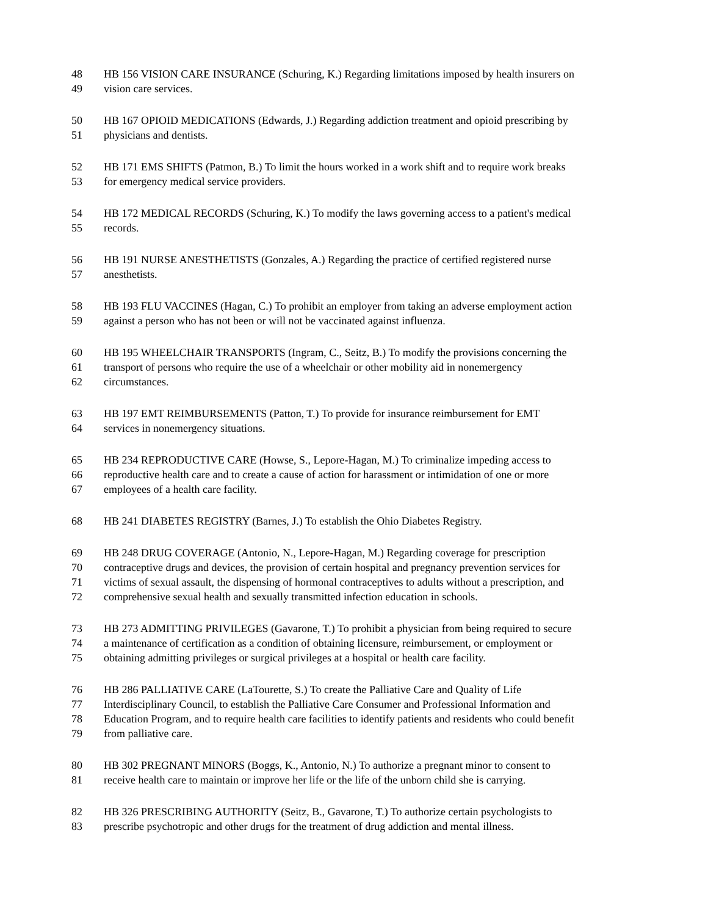48 HB 156 VISION CARE INSURANCE (Schuring, K.) Regarding limitations imposed by health insurers on
49 vision care services.
50 HB 167 OPIOID MEDICATIONS (Edwards, J.) Regarding addiction treatment and opioid prescribing by
51 physicians and dentists.
52 HB 171 EMS SHIFTS (Patmon, B.) To limit the hours worked in a work shift and to require work breaks
53 for emergency medical service providers.
54 HB 172 MEDICAL RECORDS (Schuring, K.) To modify the laws governing access to a patient's medical
55 records.
56 HB 191 NURSE ANESTHETISTS (Gonzales, A.) Regarding the practice of certified registered nurse
57 anesthetists.
58 HB 193 FLU VACCINES (Hagan, C.) To prohibit an employer from taking an adverse employment action
59 against a person who has not been or will not be vaccinated against influenza.
60 HB 195 WHEELCHAIR TRANSPORTS (Ingram, C., Seitz, B.) To modify the provisions concerning the
61 transport of persons who require the use of a wheelchair or other mobility aid in nonemergency
62 circumstances.
63 HB 197 EMT REIMBURSEMENTS (Patton, T.) To provide for insurance reimbursement for EMT
64 services in nonemergency situations.
65 HB 234 REPRODUCTIVE CARE (Howse, S., Lepore-Hagan, M.) To criminalize impeding access to
66 reproductive health care and to create a cause of action for harassment or intimidation of one or more
67 employees of a health care facility.
68 HB 241 DIABETES REGISTRY (Barnes, J.) To establish the Ohio Diabetes Registry.
69 HB 248 DRUG COVERAGE (Antonio, N., Lepore-Hagan, M.) Regarding coverage for prescription
70 contraceptive drugs and devices, the provision of certain hospital and pregnancy prevention services for
71 victims of sexual assault, the dispensing of hormonal contraceptives to adults without a prescription, and
72 comprehensive sexual health and sexually transmitted infection education in schools.
73 HB 273 ADMITTING PRIVILEGES (Gavarone, T.) To prohibit a physician from being required to secure
74 a maintenance of certification as a condition of obtaining licensure, reimbursement, or employment or
75 obtaining admitting privileges or surgical privileges at a hospital or health care facility.
76 HB 286 PALLIATIVE CARE (LaTourette, S.) To create the Palliative Care and Quality of Life
77 Interdisciplinary Council, to establish the Palliative Care Consumer and Professional Information and
78 Education Program, and to require health care facilities to identify patients and residents who could benefit
79 from palliative care.
80 HB 302 PREGNANT MINORS (Boggs, K., Antonio, N.) To authorize a pregnant minor to consent to
81 receive health care to maintain or improve her life or the life of the unborn child she is carrying.
82 HB 326 PRESCRIBING AUTHORITY (Seitz, B., Gavarone, T.) To authorize certain psychologists to
83 prescribe psychotropic and other drugs for the treatment of drug addiction and mental illness.